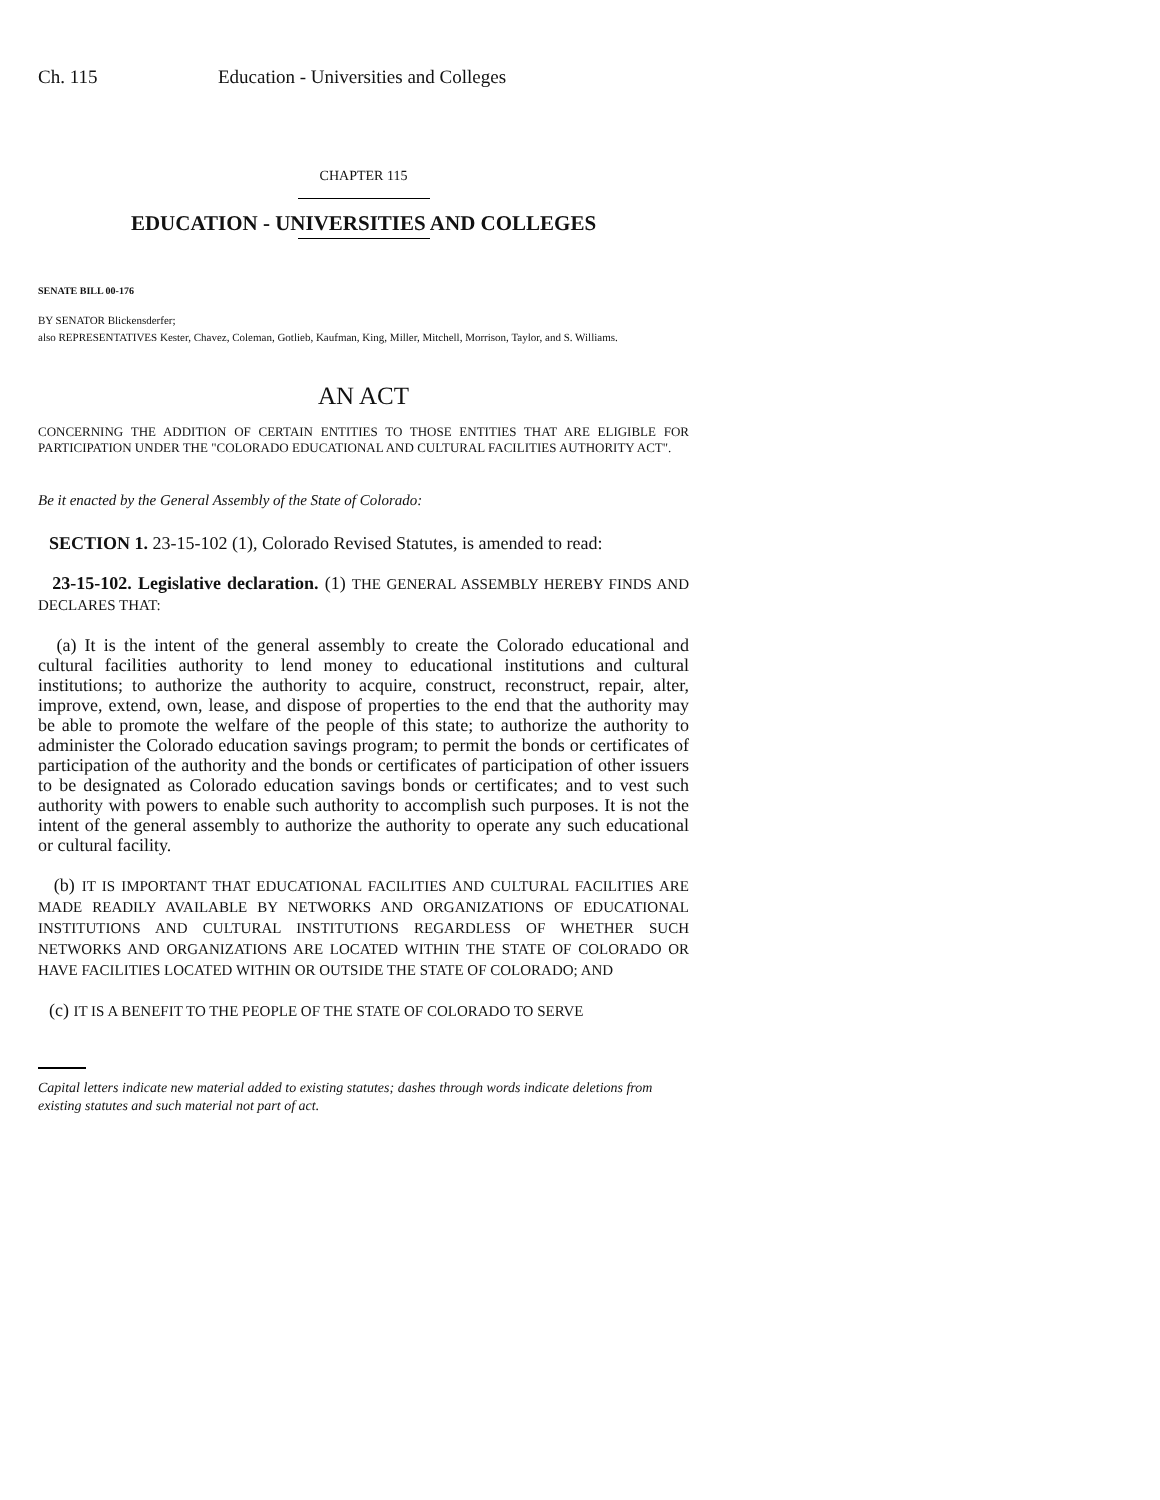Ch. 115 Education - Universities and Colleges
CHAPTER 115
EDUCATION - UNIVERSITIES AND COLLEGES
SENATE BILL 00-176
BY SENATOR Blickensderfer;
also REPRESENTATIVES Kester, Chavez, Coleman, Gotlieb, Kaufman, King, Miller, Mitchell, Morrison, Taylor, and S. Williams.
AN ACT
CONCERNING THE ADDITION OF CERTAIN ENTITIES TO THOSE ENTITIES THAT ARE ELIGIBLE FOR PARTICIPATION UNDER THE "COLORADO EDUCATIONAL AND CULTURAL FACILITIES AUTHORITY ACT".
Be it enacted by the General Assembly of the State of Colorado:
SECTION 1. 23-15-102 (1), Colorado Revised Statutes, is amended to read:
23-15-102. Legislative declaration. (1) THE GENERAL ASSEMBLY HEREBY FINDS AND DECLARES THAT:
(a) It is the intent of the general assembly to create the Colorado educational and cultural facilities authority to lend money to educational institutions and cultural institutions; to authorize the authority to acquire, construct, reconstruct, repair, alter, improve, extend, own, lease, and dispose of properties to the end that the authority may be able to promote the welfare of the people of this state; to authorize the authority to administer the Colorado education savings program; to permit the bonds or certificates of participation of the authority and the bonds or certificates of participation of other issuers to be designated as Colorado education savings bonds or certificates; and to vest such authority with powers to enable such authority to accomplish such purposes. It is not the intent of the general assembly to authorize the authority to operate any such educational or cultural facility.
(b) IT IS IMPORTANT THAT EDUCATIONAL FACILITIES AND CULTURAL FACILITIES ARE MADE READILY AVAILABLE BY NETWORKS AND ORGANIZATIONS OF EDUCATIONAL INSTITUTIONS AND CULTURAL INSTITUTIONS REGARDLESS OF WHETHER SUCH NETWORKS AND ORGANIZATIONS ARE LOCATED WITHIN THE STATE OF COLORADO OR HAVE FACILITIES LOCATED WITHIN OR OUTSIDE THE STATE OF COLORADO; AND
(c) IT IS A BENEFIT TO THE PEOPLE OF THE STATE OF COLORADO TO SERVE
Capital letters indicate new material added to existing statutes; dashes through words indicate deletions from existing statutes and such material not part of act.